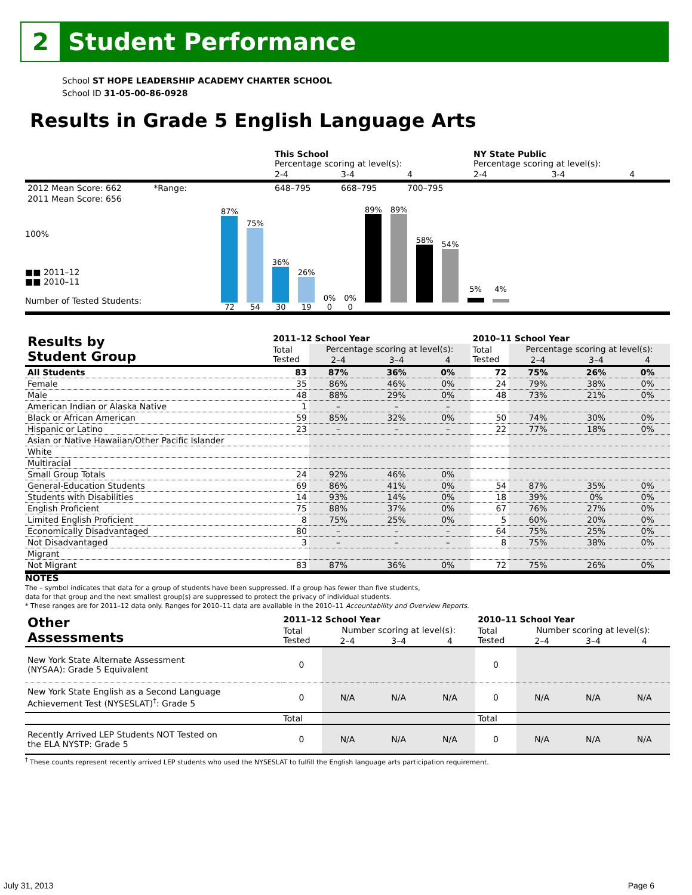2
Student Performance
School ST HOPE LEADERSHIP ACADEMY CHARTER SCHOOL
School ID 31-05-00-86-0928
Results in Grade 5 English Language Arts
| | This School Percentage scoring at level(s): | | | NY State Public Percentage scoring at level(s): | | |
| | 2-4 | 3-4 | 4 | 2-4 | 3-4 | 4 |
| 2012 Mean Score: 662 *Range: | 648–795 | 668–795 | 700–795 | | | |
| 2011 Mean Score: 656 | | | | | | |
100%
■■ 2011–12
■■ 2010–11
Number of Tested Students:
87%
72
75%
54
36%
30
26%
19
0%
0
0%
0
89%
89%
58%
54%
5%
4%
| Results by Student Group | 2011–12 School Year | | | | 2010–11 School Year | | | |
| --- | --- | --- | --- | --- | --- | --- | --- | --- |
| | Total Tested | Percentage scoring at level(s): | | | Total Tested | Percentage scoring at level(s): | | |
| | | 2–4 | 3–4 | 4 | | 2–4 | 3–4 | 4 |
| All Students | 83 | 87% | 36% | 0% | 72 | 75% | 26% | 0% |
| Female | 35 | 86% | 46% | 0% | 24 | 79% | 38% | 0% |
| Male | 48 | 88% | 29% | 0% | 48 | 73% | 21% | 0% |
| American Indian or Alaska Native | 1 | – | – | – | | | | |
| Black or African American | 59 | 85% | 32% | 0% | 50 | 74% | 30% | 0% |
| Hispanic or Latino | 23 | – | – | – | 22 | 77% | 18% | 0% |
| Asian or Native Hawaiian/Other Pacific Islander | | | | | | | | |
| White | | | | | | | | |
| Multiracial | | | | | | | | |
| Small Group Totals | 24 | 92% | 46% | 0% | | | | |
| General-Education Students | 69 | 86% | 41% | 0% | 54 | 87% | 35% | 0% |
| Students with Disabilities | 14 | 93% | 14% | 0% | 18 | 39% | 0% | 0% |
| English Proficient | 75 | 88% | 37% | 0% | 67 | 76% | 27% | 0% |
| Limited English Proficient | 8 | 75% | 25% | 0% | 5 | 60% | 20% | 0% |
| Economically Disadvantaged | 80 | – | – | – | 64 | 75% | 25% | 0% |
| Not Disadvantaged | 3 | – | – | – | 8 | 75% | 38% | 0% |
| Migrant | | | | | | | | |
| Not Migrant | 83 | 87% | 36% | 0% | 72 | 75% | 26% | 0% |
NOTES
The – symbol indicates that data for a group of students have been suppressed. If a group has fewer than five students,
data for that group and the next smallest group(s) are suppressed to protect the privacy of individual students.
* These ranges are for 2011–12 data only. Ranges for 2010–11 data are available in the 2010–11 Accountability and Overview Reports.
| Other Assessments | 2011–12 School Year | | | | 2010–11 School Year | | | |
| --- | --- | --- | --- | --- | --- | --- | --- | --- |
| | Total Tested | Number scoring at level(s): | | | Total Tested | Number scoring at level(s): | | |
| | | 2–4 | 3–4 | 4 | | 2–4 | 3–4 | 4 |
| New York State Alternate Assessment (NYSAA): Grade 5 Equivalent | 0 | | | | 0 | | | |
| New York State English as a Second Language Achievement Test (NYSESLAT)<sup>†</sup>: Grade 5 | 0 | N/A | N/A | N/A | 0 | N/A | N/A | N/A |
| | Total | | | | Total | | | |
| Recently Arrived LEP Students NOT Tested on the ELA NYSTP: Grade 5 | 0 | N/A | N/A | N/A | 0 | N/A | N/A | N/A |
<sup>†</sup> These counts represent recently arrived LEP students who used the NYSESLAT to fulfill the English language arts participation requirement.
July 31, 2013 Page 6